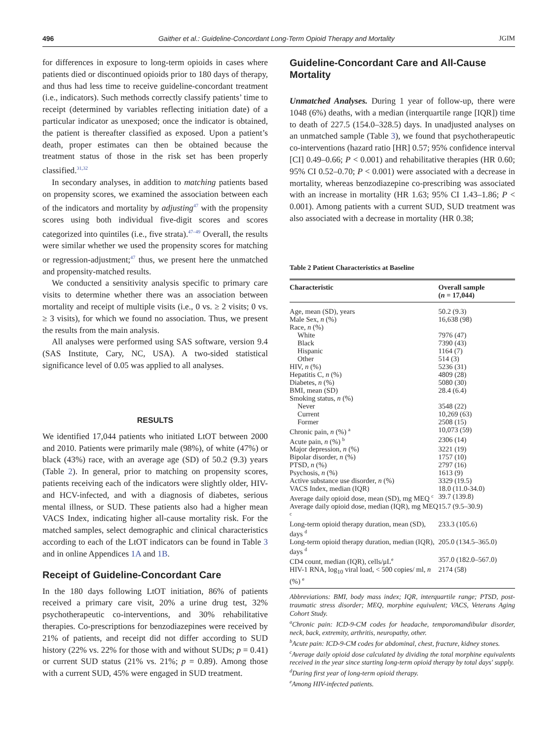496 Gaither et al.: Guideline-Concordant Long-Term Opioid Therapy and Mortality JGIM
for differences in exposure to long-term opioids in cases where patients died or discontinued opioids prior to 180 days of therapy, and thus had less time to receive guideline-concordant treatment (i.e., indicators). Such methods correctly classify patients’ time to receipt (determined by variables reflecting initiation date) of a particular indicator as unexposed; once the indicator is obtained, the patient is thereafter classified as exposed. Upon a patient’s death, proper estimates can then be obtained because the treatment status of those in the risk set has been properly classified.<sup>31,32</sup>
In secondary analyses, in addition to matching patients based on propensity scores, we examined the association between each of the indicators and mortality by adjusting<sup>47</sup> with the propensity scores using both individual five-digit scores and scores categorized into quintiles (i.e., five strata).<sup>47–49</sup> Overall, the results were similar whether we used the propensity scores for matching or regression-adjustment;<sup>47</sup> thus, we present here the unmatched and propensity-matched results.
We conducted a sensitivity analysis specific to primary care visits to determine whether there was an association between mortality and receipt of multiple visits (i.e., 0 vs. ≥ 2 visits; 0 vs. ≥ 3 visits), for which we found no association. Thus, we present the results from the main analysis.
All analyses were performed using SAS software, version 9.4 (SAS Institute, Cary, NC, USA). A two-sided statistical significance level of 0.05 was applied to all analyses.
RESULTS
We identified 17,044 patients who initiated LtOT between 2000 and 2010. Patients were primarily male (98%), of white (47%) or black (43%) race, with an average age (SD) of 50.2 (9.3) years (Table 2). In general, prior to matching on propensity scores, patients receiving each of the indicators were slightly older, HIV- and HCV-infected, and with a diagnosis of diabetes, serious mental illness, or SUD. These patients also had a higher mean VACS Index, indicating higher all-cause mortality risk. For the matched samples, select demographic and clinical characteristics according to each of the LtOT indicators can be found in Table 3 and in online Appendices 1A and 1B.
Receipt of Guideline-Concordant Care
In the 180 days following LtOT initiation, 86% of patients received a primary care visit, 20% a urine drug test, 32% psychotherapeutic co-interventions, and 30% rehabilitative therapies. Co-prescriptions for benzodiazepines were received by 21% of patients, and receipt did not differ according to SUD history (22% vs. 22% for those with and without SUDs; p = 0.41) or current SUD status (21% vs. 21%; p = 0.89). Among those with a current SUD, 45% were engaged in SUD treatment.
Guideline-Concordant Care and All-Cause Mortality
Unmatched Analyses. During 1 year of follow-up, there were 1048 (6%) deaths, with a median (interquartile range [IQR]) time to death of 227.5 (154.0–328.5) days. In unadjusted analyses on an unmatched sample (Table 3), we found that psychotherapeutic co-interventions (hazard ratio [HR] 0.57; 95% confidence interval [CI] 0.49–0.66; P < 0.001) and rehabilitative therapies (HR 0.60; 95% CI 0.52–0.70; P < 0.001) were associated with a decrease in mortality, whereas benzodiazepine co-prescribing was associated with an increase in mortality (HR 1.63; 95% CI 1.43–1.86; P < 0.001). Among patients with a current SUD, SUD treatment was also associated with a decrease in mortality (HR 0.38;
Table 2 Patient Characteristics at Baseline
| Characteristic | Overall sample ( n = 17,044) |
| --- | --- |
| Age, mean (SD), years | 50.2 (9.3) |
| Male Sex, n (%) | 16,638 (98) |
| Race, n (%) | |
| White | 7976 (47) |
| Black | 7390 (43) |
| Hispanic | 1164 (7) |
| Other | 514 (3) |
| HIV, n (%) | 5236 (31) |
| Hepatitis C, n (%) | 4809 (28) |
| Diabetes, n (%) | 5080 (30) |
| BMI, mean (SD) | 28.4 (6.4) |
| Smoking status, n (%) | |
| Never | 3548 (22) |
| Current | 10,269 (63) |
| Former | 2508 (15) |
| Chronic pain, n (%) <sup>a</sup> | 10,073 (59) |
| Acute pain, n (%) <sup>b</sup> | 2306 (14) |
| Major depression, n (%) | 3221 (19) |
| Bipolar disorder, n (%) | 1757 (10) |
| PTSD, n (%) | 2797 (16) |
| Psychosis, n (%) | 1613 (9) |
| Active substance use disorder, n (%) | 3329 (19.5) |
| VACS Index, median (IQR) | 18.0 (11.0-34.0) |
| Average daily opioid dose, mean (SD), mg MEQ <sup>c</sup> | 39.7 (139.8) |
| Average daily opioid dose, median (IQR), mg MEQ <sup>c</sup> | 15.7 (9.5–30.9) |
| Long-term opioid therapy duration, mean (SD), days <sup>d</sup> | 233.3 (105.6) |
| Long-term opioid therapy duration, median (IQR), days <sup>d</sup> | 205.0 (134.5–365.0) |
| CD4 count, median (IQR), cells/μL<sup>e</sup> | 357.0 (182.0–567.0) |
| HIV-1 RNA, log<sub>10</sub> viral load, < 500 copies/ ml, n (%) <sup>e</sup> | 2174 (58) |
Abbreviations: BMI, body mass index; IQR, interquartile range; PTSD, post-traumatic stress disorder; MEQ, morphine equivalent; VACS, Veterans Aging Cohort Study.
<sup>a</sup> Chronic pain: ICD-9-CM codes for headache, temporomandibular disorder, neck, back, extremity, arthritis, neuropathy, other.
<sup>b</sup> Acute pain: ICD-9-CM codes for abdominal, chest, fracture, kidney stones.
<sup>c</sup> Average daily opioid dose calculated by dividing the total morphine equivalents received in the year since starting long-term opioid therapy by total days' supply.
<sup>d</sup> During first year of long-term opioid therapy.
<sup>e</sup> Among HIV-infected patients.